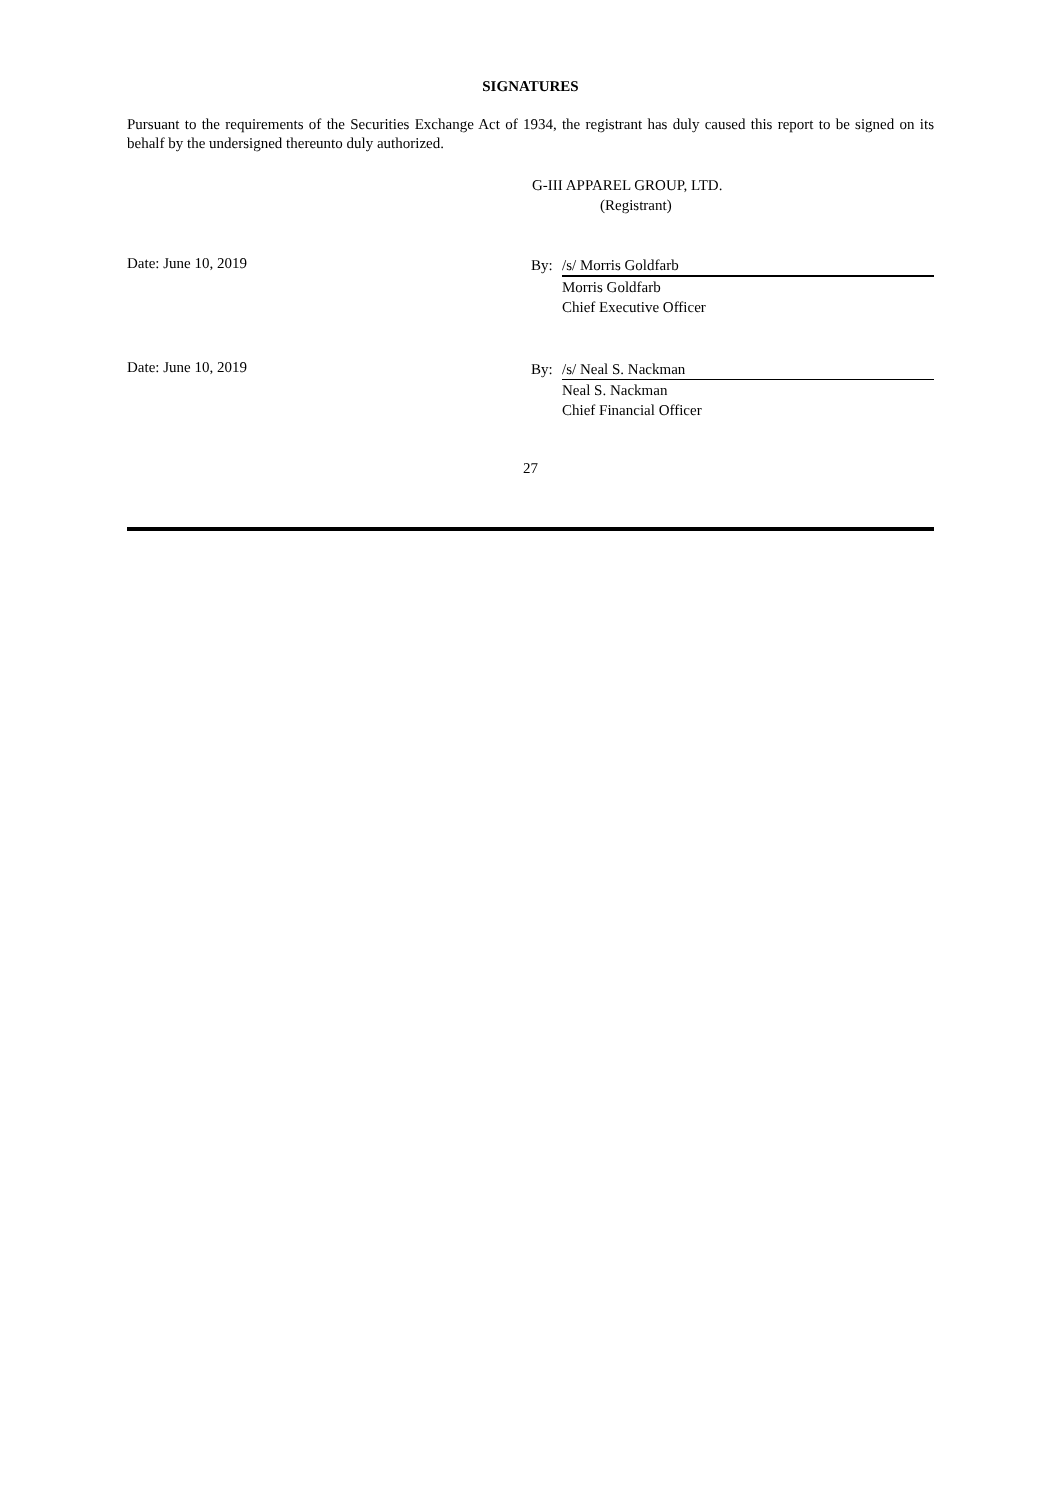SIGNATURES
Pursuant to the requirements of the Securities Exchange Act of 1934, the registrant has duly caused this report to be signed on its behalf by the undersigned thereunto duly authorized.
G-III APPAREL GROUP, LTD.
(Registrant)
Date: June 10, 2019
By: /s/ Morris Goldfarb
Morris Goldfarb
Chief Executive Officer
Date: June 10, 2019
By: /s/ Neal S. Nackman
Neal S. Nackman
Chief Financial Officer
27